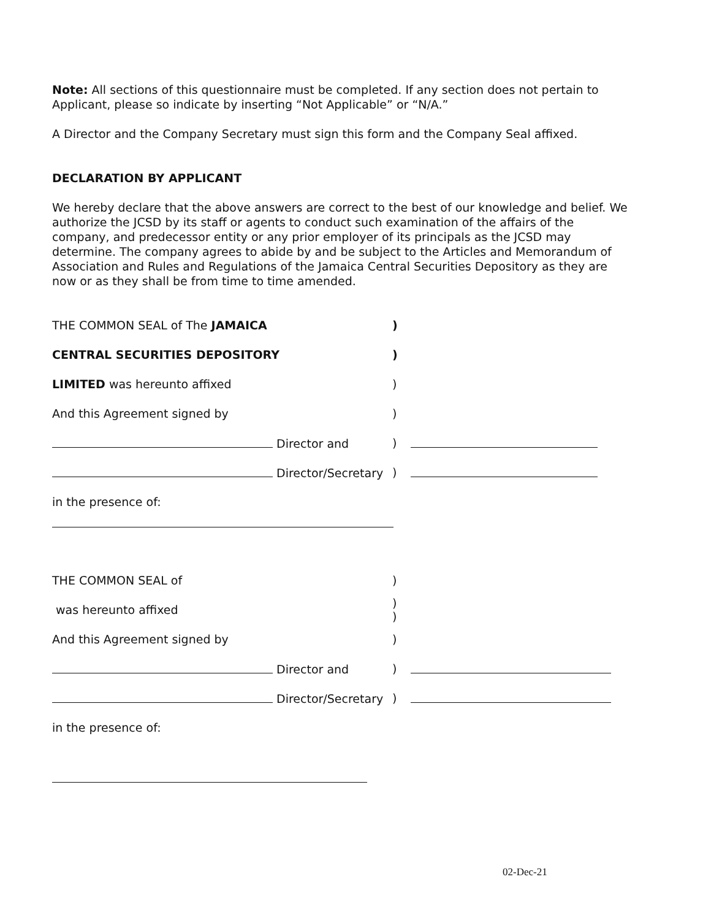Note: All sections of this questionnaire must be completed. If any section does not pertain to Applicant, please so indicate by inserting “Not Applicable” or “N/A.”
A Director and the Company Secretary must sign this form and the Company Seal affixed.
DECLARATION BY APPLICANT
We hereby declare that the above answers are correct to the best of our knowledge and belief. We authorize the JCSD by its staff or agents to conduct such examination of the affairs of the company, and predecessor entity or any prior employer of its principals as the JCSD may determine. The company agrees to abide by and be subject to the Articles and Memorandum of Association and Rules and Regulations of the Jamaica Central Securities Depository as they are now or as they shall be from time to time amended.
THE COMMON SEAL of The JAMAICA )
CENTRAL SECURITIES DEPOSITORY )
LIMITED was hereunto affixed )
And this Agreement signed by )
Director and )
Director/Secretary )
in the presence of:
THE COMMON SEAL of )
was hereunto affixed
)
)
And this Agreement signed by )
Director and )
Director/Secretary )
in the presence of:
02-Dec-21